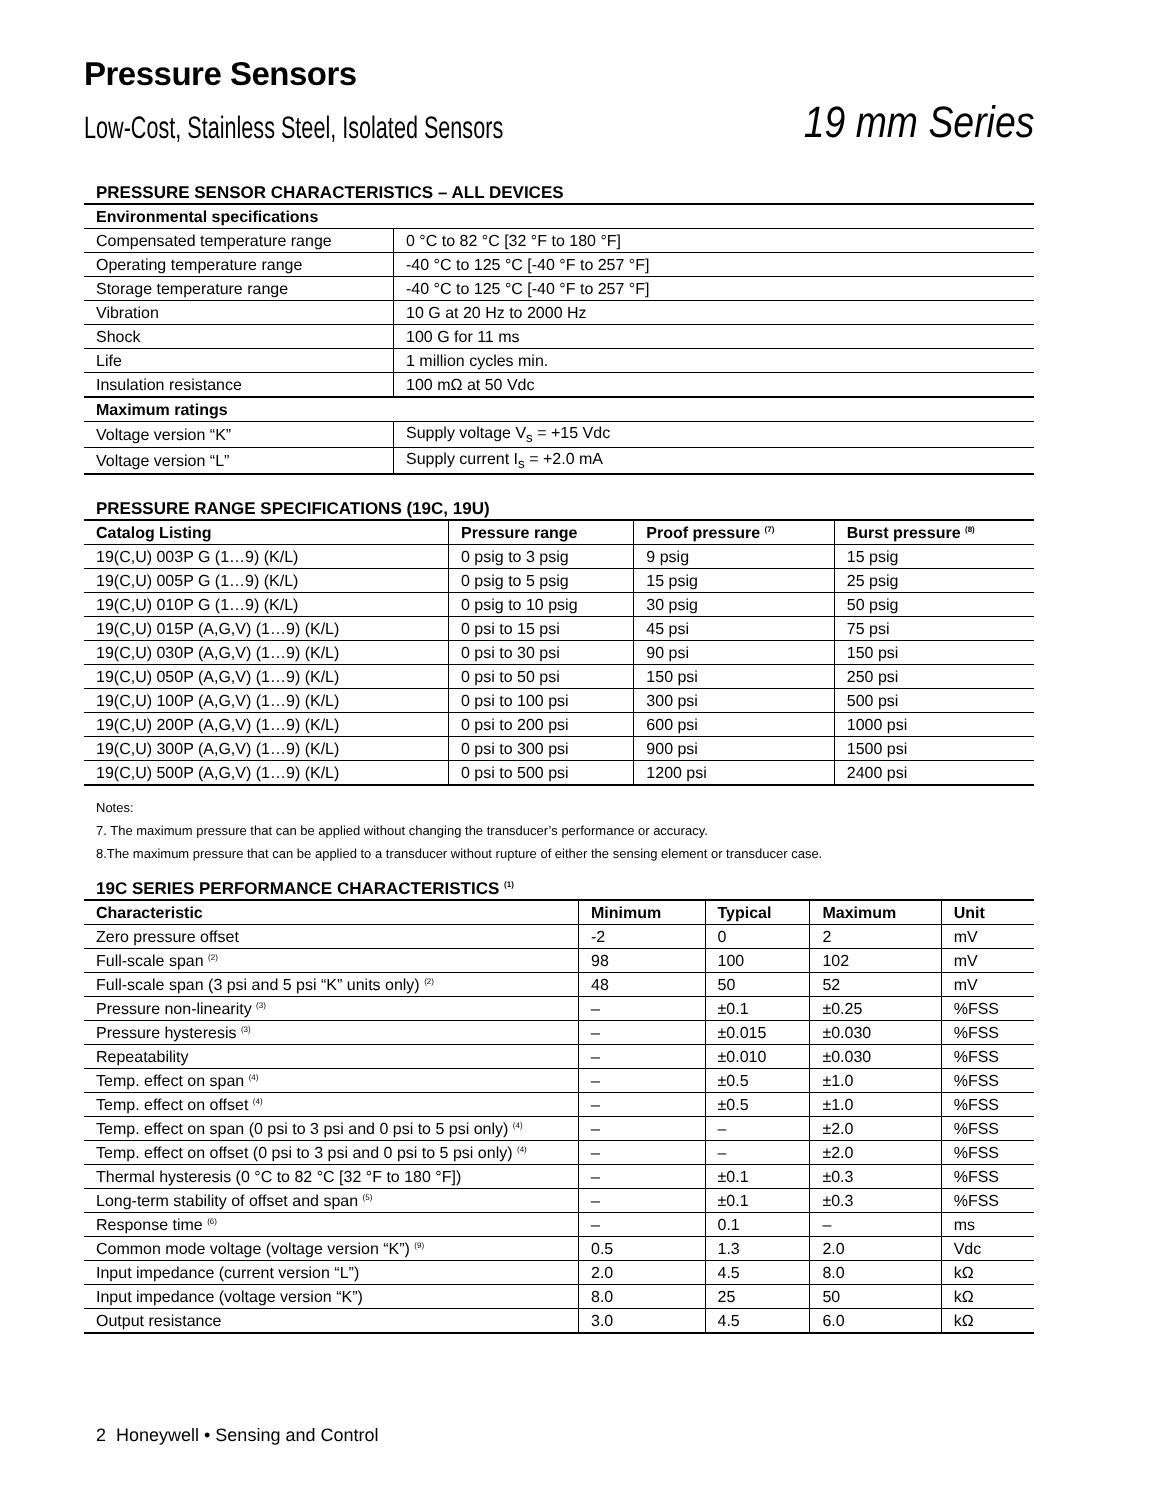Pressure Sensors
Low-Cost, Stainless Steel, Isolated Sensors 19 mm Series
PRESSURE SENSOR CHARACTERISTICS – ALL DEVICES
| Environmental specifications | |
| --- | --- |
| Compensated temperature range | 0 °C to 82 °C [32 °F to 180 °F] |
| Operating temperature range | -40 °C to 125 °C [-40 °F to 257 °F] |
| Storage temperature range | -40 °C to 125 °C [-40 °F to 257 °F] |
| Vibration | 10 G at 20 Hz to 2000 Hz |
| Shock | 100 G for 11 ms |
| Life | 1 million cycles min. |
| Insulation resistance | 100 mΩ at 50 Vdc |
| Maximum ratings | |
| Voltage version “K” | Supply voltage V<sub>s</sub> = +15 Vdc |
| Voltage version “L” | Supply current I<sub>s</sub> = +2.0 mA |
PRESSURE RANGE SPECIFICATIONS (19C, 19U)
| Catalog Listing | Pressure range | Proof pressure <sup>(7)</sup> | Burst pressure <sup>(8)</sup> |
| --- | --- | --- | --- |
| 19(C,U) 003P G (1…9) (K/L) | 0 psig to 3 psig | 9 psig | 15 psig |
| 19(C,U) 005P G (1…9) (K/L) | 0 psig to 5 psig | 15 psig | 25 psig |
| 19(C,U) 010P G (1…9) (K/L) | 0 psig to 10 psig | 30 psig | 50 psig |
| 19(C,U) 015P (A,G,V) (1…9) (K/L) | 0 psi to 15 psi | 45 psi | 75 psi |
| 19(C,U) 030P (A,G,V) (1…9) (K/L) | 0 psi to 30 psi | 90 psi | 150 psi |
| 19(C,U) 050P (A,G,V) (1…9) (K/L) | 0 psi to 50 psi | 150 psi | 250 psi |
| 19(C,U) 100P (A,G,V) (1…9) (K/L) | 0 psi to 100 psi | 300 psi | 500 psi |
| 19(C,U) 200P (A,G,V) (1…9) (K/L) | 0 psi to 200 psi | 600 psi | 1000 psi |
| 19(C,U) 300P (A,G,V) (1…9) (K/L) | 0 psi to 300 psi | 900 psi | 1500 psi |
| 19(C,U) 500P (A,G,V) (1…9) (K/L) | 0 psi to 500 psi | 1200 psi | 2400 psi |
Notes:
7. The maximum pressure that can be applied without changing the transducer’s performance or accuracy.
8.The maximum pressure that can be applied to a transducer without rupture of either the sensing element or transducer case.
19C SERIES PERFORMANCE CHARACTERISTICS <sup>(1)</sup>
| Characteristic | Minimum | Typical | Maximum | Unit |
| --- | --- | --- | --- | --- |
| Zero pressure offset | -2 | 0 | 2 | mV |
| Full-scale span <sup>(2)</sup> | 98 | 100 | 102 | mV |
| Full-scale span (3 psi and 5 psi “K” units only) <sup>(2)</sup> | 48 | 50 | 52 | mV |
| Pressure non-linearity <sup>(3)</sup> | – | ±0.1 | ±0.25 | %FSS |
| Pressure hysteresis <sup>(3)</sup> | – | ±0.015 | ±0.030 | %FSS |
| Repeatability | – | ±0.010 | ±0.030 | %FSS |
| Temp. effect on span <sup>(4)</sup> | – | ±0.5 | ±1.0 | %FSS |
| Temp. effect on offset <sup>(4)</sup> | – | ±0.5 | ±1.0 | %FSS |
| Temp. effect on span (0 psi to 3 psi and 0 psi to 5 psi only) <sup>(4)</sup> | – | – | ±2.0 | %FSS |
| Temp. effect on offset (0 psi to 3 psi and 0 psi to 5 psi only) <sup>(4)</sup> | – | – | ±2.0 | %FSS |
| Thermal hysteresis (0 °C to 82 °C [32 °F to 180 °F]) | – | ±0.1 | ±0.3 | %FSS |
| Long-term stability of offset and span <sup>(5)</sup> | – | ±0.1 | ±0.3 | %FSS |
| Response time <sup>(6)</sup> | – | 0.1 | – | ms |
| Common mode voltage (voltage version “K”) <sup>(9)</sup> | 0.5 | 1.3 | 2.0 | Vdc |
| Input impedance (current version “L”) | 2.0 | 4.5 | 8.0 | kΩ |
| Input impedance (voltage version “K”) | 8.0 | 25 | 50 | kΩ |
| Output resistance | 3.0 | 4.5 | 6.0 | kΩ |
2 Honeywell • Sensing and Control